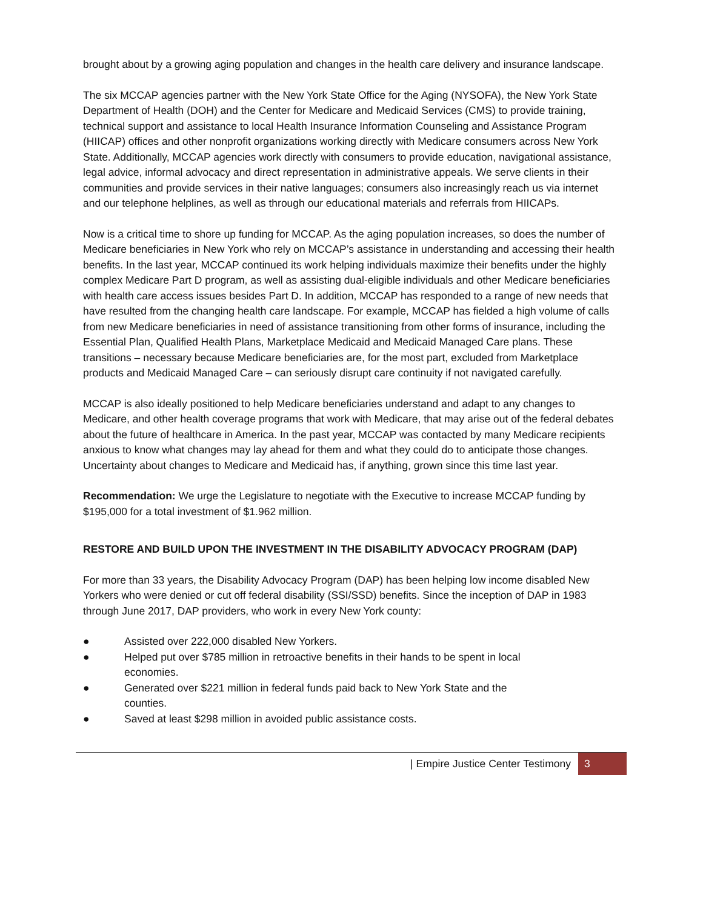brought about by a growing aging population and changes in the health care delivery and insurance landscape.
The six MCCAP agencies partner with the New York State Office for the Aging (NYSOFA), the New York State Department of Health (DOH) and the Center for Medicare and Medicaid Services (CMS) to provide training, technical support and assistance to local Health Insurance Information Counseling and Assistance Program (HIICAP) offices and other nonprofit organizations working directly with Medicare consumers across New York State. Additionally, MCCAP agencies work directly with consumers to provide education, navigational assistance, legal advice, informal advocacy and direct representation in administrative appeals. We serve clients in their communities and provide services in their native languages; consumers also increasingly reach us via internet and our telephone helplines, as well as through our educational materials and referrals from HIICAPs.
Now is a critical time to shore up funding for MCCAP. As the aging population increases, so does the number of Medicare beneficiaries in New York who rely on MCCAP’s assistance in understanding and accessing their health benefits. In the last year, MCCAP continued its work helping individuals maximize their benefits under the highly complex Medicare Part D program, as well as assisting dual-eligible individuals and other Medicare beneficiaries with health care access issues besides Part D. In addition, MCCAP has responded to a range of new needs that have resulted from the changing health care landscape. For example, MCCAP has fielded a high volume of calls from new Medicare beneficiaries in need of assistance transitioning from other forms of insurance, including the Essential Plan, Qualified Health Plans, Marketplace Medicaid and Medicaid Managed Care plans. These transitions – necessary because Medicare beneficiaries are, for the most part, excluded from Marketplace products and Medicaid Managed Care – can seriously disrupt care continuity if not navigated carefully.
MCCAP is also ideally positioned to help Medicare beneficiaries understand and adapt to any changes to Medicare, and other health coverage programs that work with Medicare, that may arise out of the federal debates about the future of healthcare in America. In the past year, MCCAP was contacted by many Medicare recipients anxious to know what changes may lay ahead for them and what they could do to anticipate those changes. Uncertainty about changes to Medicare and Medicaid has, if anything, grown since this time last year.
Recommendation: We urge the Legislature to negotiate with the Executive to increase MCCAP funding by $195,000 for a total investment of $1.962 million.
RESTORE AND BUILD UPON THE INVESTMENT IN THE DISABILITY ADVOCACY PROGRAM (DAP)
For more than 33 years, the Disability Advocacy Program (DAP) has been helping low income disabled New Yorkers who were denied or cut off federal disability (SSI/SSD) benefits. Since the inception of DAP in 1983 through June 2017, DAP providers, who work in every New York county:
● Assisted over 222,000 disabled New Yorkers.
● Helped put over $785 million in retroactive benefits in their hands to be spent in local economies.
● Generated over $221 million in federal funds paid back to New York State and the counties.
● Saved at least $298 million in avoided public assistance costs.
| Empire Justice Center Testimony 3